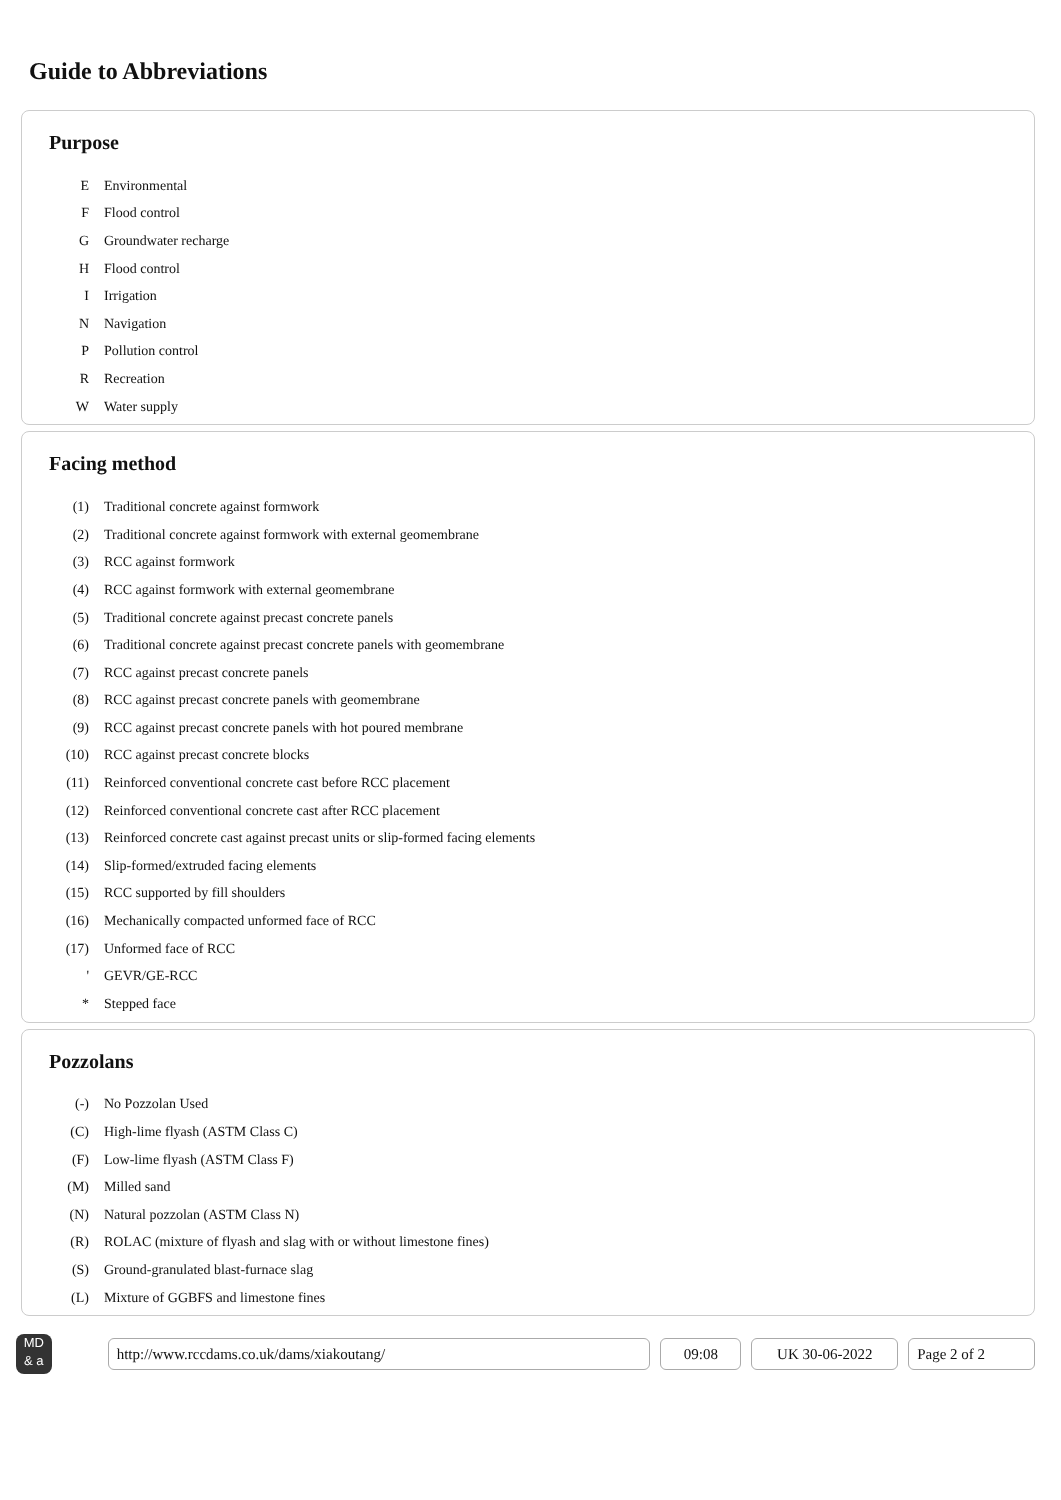Guide to Abbreviations
Purpose
| E | Environmental |
| F | Flood control |
| G | Groundwater recharge |
| H | Flood control |
| I | Irrigation |
| N | Navigation |
| P | Pollution control |
| R | Recreation |
| W | Water supply |
Facing method
| (1) | Traditional concrete against formwork |
| (2) | Traditional concrete against formwork with external geomembrane |
| (3) | RCC against formwork |
| (4) | RCC against formwork with external geomembrane |
| (5) | Traditional concrete against precast concrete panels |
| (6) | Traditional concrete against precast concrete panels with geomembrane |
| (7) | RCC against precast concrete panels |
| (8) | RCC against precast concrete panels with geomembrane |
| (9) | RCC against precast concrete panels with hot poured membrane |
| (10) | RCC against precast concrete blocks |
| (11) | Reinforced conventional concrete cast before RCC placement |
| (12) | Reinforced conventional concrete cast after RCC placement |
| (13) | Reinforced concrete cast against precast units or slip-formed facing elements |
| (14) | Slip-formed/extruded facing elements |
| (15) | RCC supported by fill shoulders |
| (16) | Mechanically compacted unformed face of RCC |
| (17) | Unformed face of RCC |
| ' | GEVR/GE-RCC |
| * | Stepped face |
Pozzolans
| (-) | No Pozzolan Used |
| (C) | High-lime flyash (ASTM Class C) |
| (F) | Low-lime flyash (ASTM Class F) |
| (M) | Milled sand |
| (N) | Natural pozzolan (ASTM Class N) |
| (R) | ROLAC (mixture of flyash and slag with or without limestone fines) |
| (S) | Ground-granulated blast-furnace slag |
| (L) | Mixture of GGBFS and limestone fines |
MD
& a
http://www.rccdams.co.uk/dams/xiakoutang/ 09:08 UK 30-06-2022 Page 2 of 2